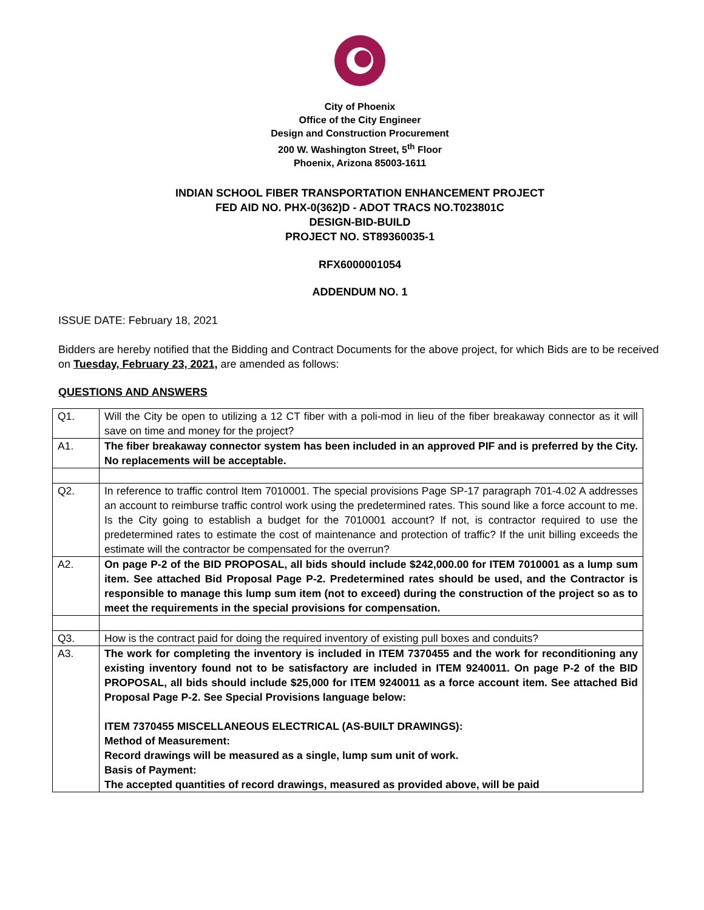City of Phoenix
Office of the City Engineer
Design and Construction Procurement
200 W. Washington Street, 5<sup>th</sup> Floor
Phoenix, Arizona 85003-1611
INDIAN SCHOOL FIBER TRANSPORTATION ENHANCEMENT PROJECT
FED AID NO. PHX-0(362)D - ADOT TRACS NO.T023801C
DESIGN-BID-BUILD
PROJECT NO. ST89360035-1
RFX6000001054
ADDENDUM NO. 1
ISSUE DATE: February 18, 2021
Bidders are hereby notified that the Bidding and Contract Documents for the above project, for which Bids are to be received on Tuesday, February 23, 2021, are amended as follows:
QUESTIONS AND ANSWERS
| Q1. | Will the City be open to utilizing a 12 CT fiber with a poli-mod in lieu of the fiber breakaway connector as it will save on time and money for the project? |
| A1. | The fiber breakaway connector system has been included in an approved PIF and is preferred by the City. No replacements will be acceptable. |
| Q2. | In reference to traffic control Item 7010001. The special provisions Page SP-17 paragraph 701-4.02 A addresses an account to reimburse traffic control work using the predetermined rates. This sound like a force account to me. Is the City going to establish a budget for the 7010001 account? If not, is contractor required to use the predetermined rates to estimate the cost of maintenance and protection of traffic? If the unit billing exceeds the estimate will the contractor be compensated for the overrun? |
| A2. | On page P-2 of the BID PROPOSAL, all bids should include $242,000.00 for ITEM 7010001 as a lump sum item. See attached Bid Proposal Page P-2. Predetermined rates should be used, and the Contractor is responsible to manage this lump sum item (not to exceed) during the construction of the project so as to meet the requirements in the special provisions for compensation. |
| Q3. | How is the contract paid for doing the required inventory of existing pull boxes and conduits? |
| A3. | The work for completing the inventory is included in ITEM 7370455 and the work for reconditioning any existing inventory found not to be satisfactory are included in ITEM 9240011. On page P-2 of the BID PROPOSAL, all bids should include $25,000 for ITEM 9240011 as a force account item. See attached Bid Proposal Page P-2. See Special Provisions language below: ITEM 7370455 MISCELLANEOUS ELECTRICAL (AS-BUILT DRAWINGS): Method of Measurement: Record drawings will be measured as a single, lump sum unit of work. Basis of Payment: The accepted quantities of record drawings, measured as provided above, will be paid |